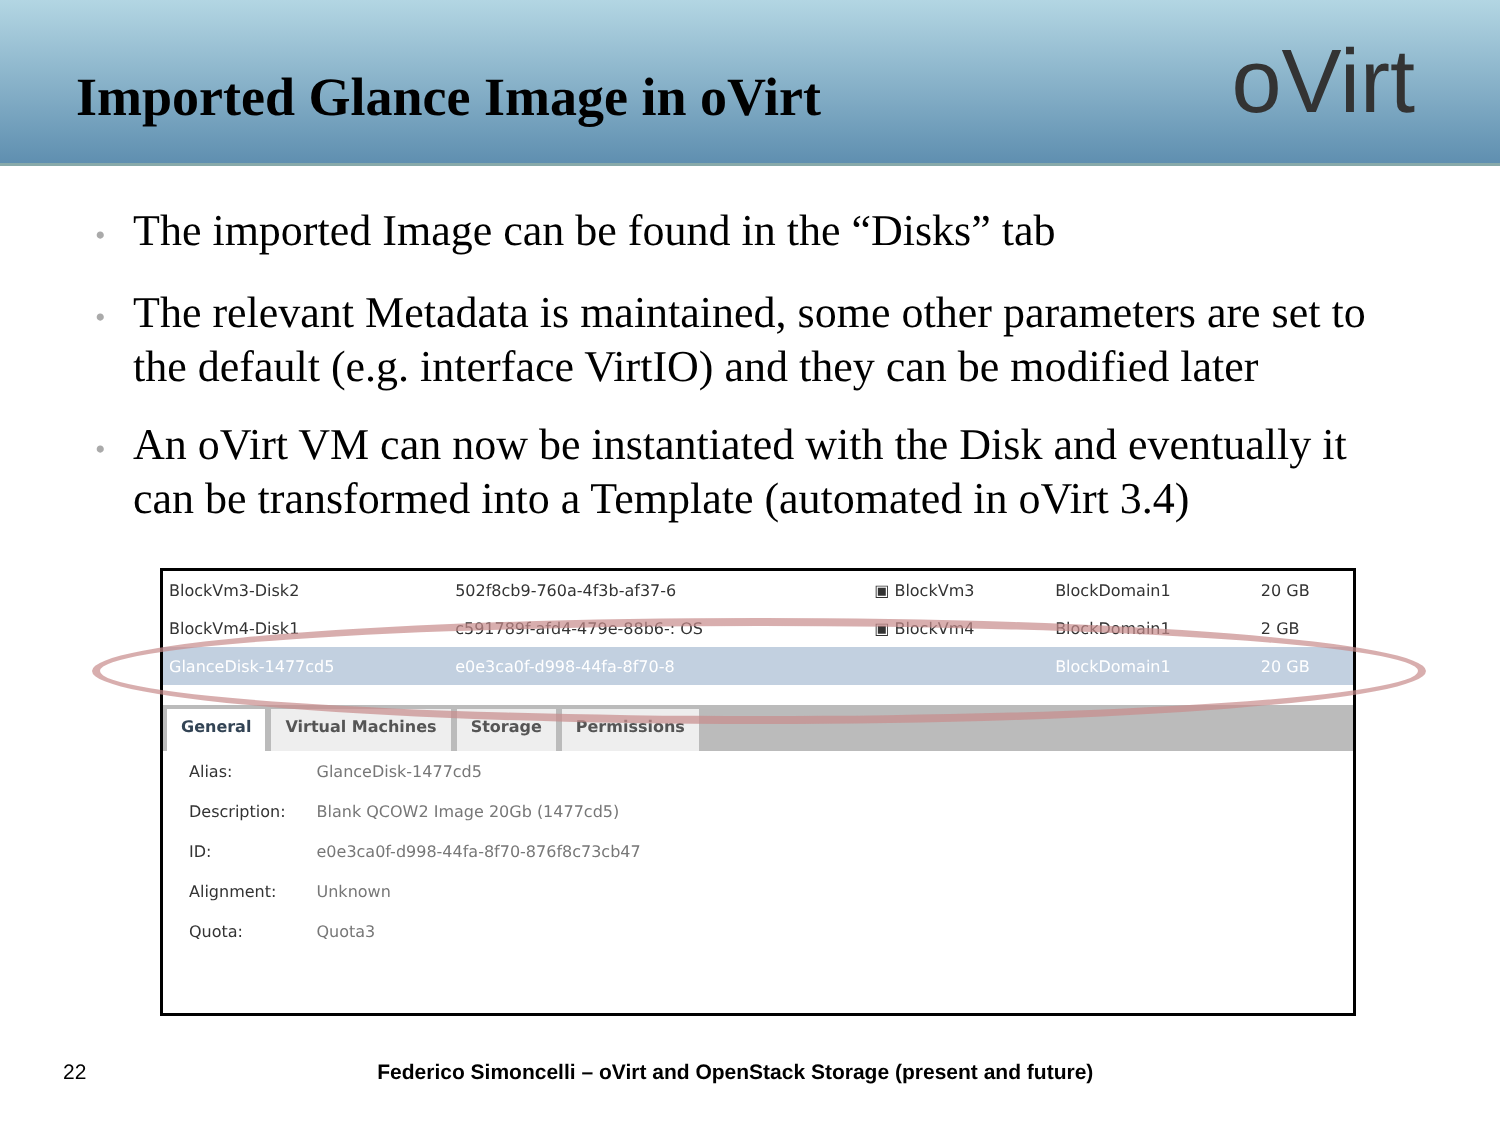Imported Glance Image in oVirt
oVirt
• The imported Image can be found in the “Disks” tab
• The relevant Metadata is maintained, some other parameters are set to the default (e.g. interface VirtIO) and they can be modified later
• An oVirt VM can now be instantiated with the Disk and eventually it can be transformed into a Template (automated in oVirt 3.4)
| BlockVm3-Disk2 | 502f8cb9-760a-4f3b-af37-6 | ▣ BlockVm3 | BlockDomain1 | 20 GB |
| BlockVm4-Disk1 | c591789f-afd4-479e-88b6-: OS | ▣ BlockVm4 | BlockDomain1 | 2 GB |
| GlanceDisk-1477cd5 | e0e3ca0f-d998-44fa-8f70-8 | | BlockDomain1 | 20 GB |
General Virtual Machines Storage Permissions
| Alias: | GlanceDisk-1477cd5 |
| Description: | Blank QCOW2 Image 20Gb (1477cd5) |
| ID: | e0e3ca0f-d998-44fa-8f70-876f8c73cb47 |
| Alignment: | Unknown |
| Quota: | Quota3 |
22 Federico Simoncelli – oVirt and OpenStack Storage (present and future)